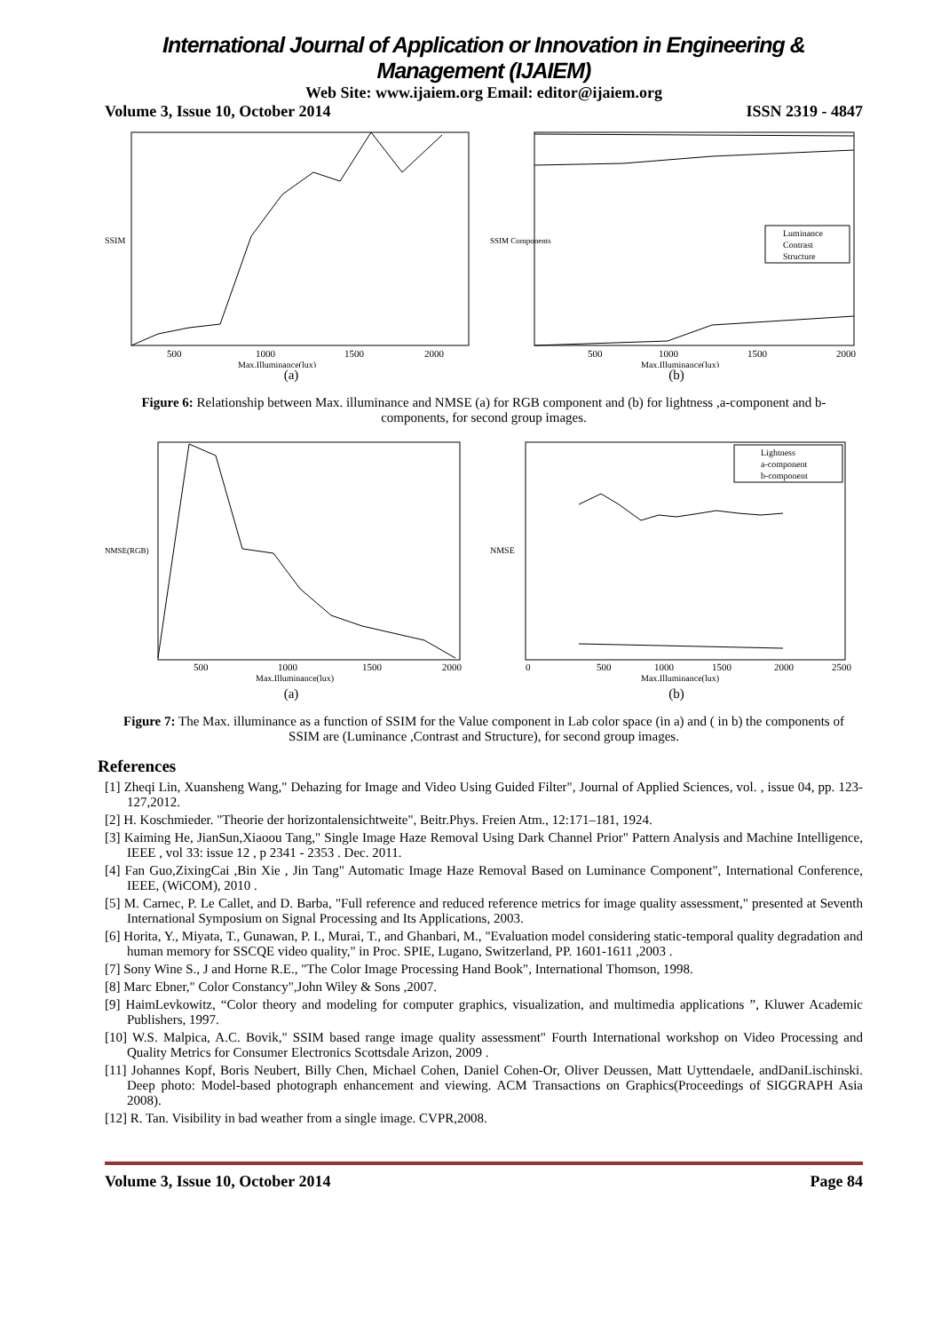International Journal of Application or Innovation in Engineering & Management (IJAIEM)
Web Site: www.ijaiem.org Email: editor@ijaiem.org
Volume 3, Issue 10, October 2014 ISSN 2319 - 4847
500
1000
1500
2000
Max.Illuminance(lux)
SSIM
(a)
Luminance
Contrast
Structure
500
1000
1500
2000
Max.Illuminance(lux)
SSIM Components
(b)
Figure 6: Relationship between Max. illuminance and NMSE (a) for RGB component and (b) for lightness ,a-component and b- components, for second group images.
500
1000
1500
2000
Max.Illuminance(lux)
NMSE(RGB)
(a)
Lightness
a-component
b-component
0
500
1000
1500
2000
2500
Max.Illuminance(lux)
NMSE
(b)
Figure 7: The Max. illuminance as a function of SSIM for the Value component in Lab color space (in a) and ( in b) the components of SSIM are (Luminance ,Contrast and Structure), for second group images.
References
[1] Zheqi Lin, Xuansheng Wang," Dehazing for Image and Video Using Guided Filter", Journal of Applied Sciences, vol. , issue 04, pp. 123-127,2012.
[2] H. Koschmieder. "Theorie der horizontalensichtweite", Beitr.Phys. Freien Atm., 12:171–181, 1924.
[3] Kaiming He, JianSun,Xiaoou Tang," Single Image Haze Removal Using Dark Channel Prior" Pattern Analysis and Machine Intelligence, IEEE , vol 33: issue 12 , p 2341 - 2353 . Dec. 2011.
[4] Fan Guo,ZixingCai ,Bin Xie , Jin Tang" Automatic Image Haze Removal Based on Luminance Component", International Conference, IEEE, (WiCOM), 2010 .
[5] M. Carnec, P. Le Callet, and D. Barba, "Full reference and reduced reference metrics for image quality assessment," presented at Seventh International Symposium on Signal Processing and Its Applications, 2003.
[6] Horita, Y., Miyata, T., Gunawan, P. I., Murai, T., and Ghanbari, M., "Evaluation model considering static-temporal quality degradation and human memory for SSCQE video quality," in Proc. SPIE, Lugano, Switzerland, PP. 1601-1611 ,2003 .
[7] Sony Wine S., J and Horne R.E., "The Color Image Processing Hand Book", International Thomson, 1998.
[8] Marc Ebner," Color Constancy",John Wiley & Sons ,2007.
[9] HaimLevkowitz, “Color theory and modeling for computer graphics, visualization, and multimedia applications ”, Kluwer Academic Publishers, 1997.
[10] W.S. Malpica, A.C. Bovik," SSIM based range image quality assessment" Fourth International workshop on Video Processing and Quality Metrics for Consumer Electronics Scottsdale Arizon, 2009 .
[11] Johannes Kopf, Boris Neubert, Billy Chen, Michael Cohen, Daniel Cohen-Or, Oliver Deussen, Matt Uyttendaele, andDaniLischinski. Deep photo: Model-based photograph enhancement and viewing. ACM Transactions on Graphics(Proceedings of SIGGRAPH Asia 2008).
[12] R. Tan. Visibility in bad weather from a single image. CVPR,2008.
Volume 3, Issue 10, October 2014 Page 84